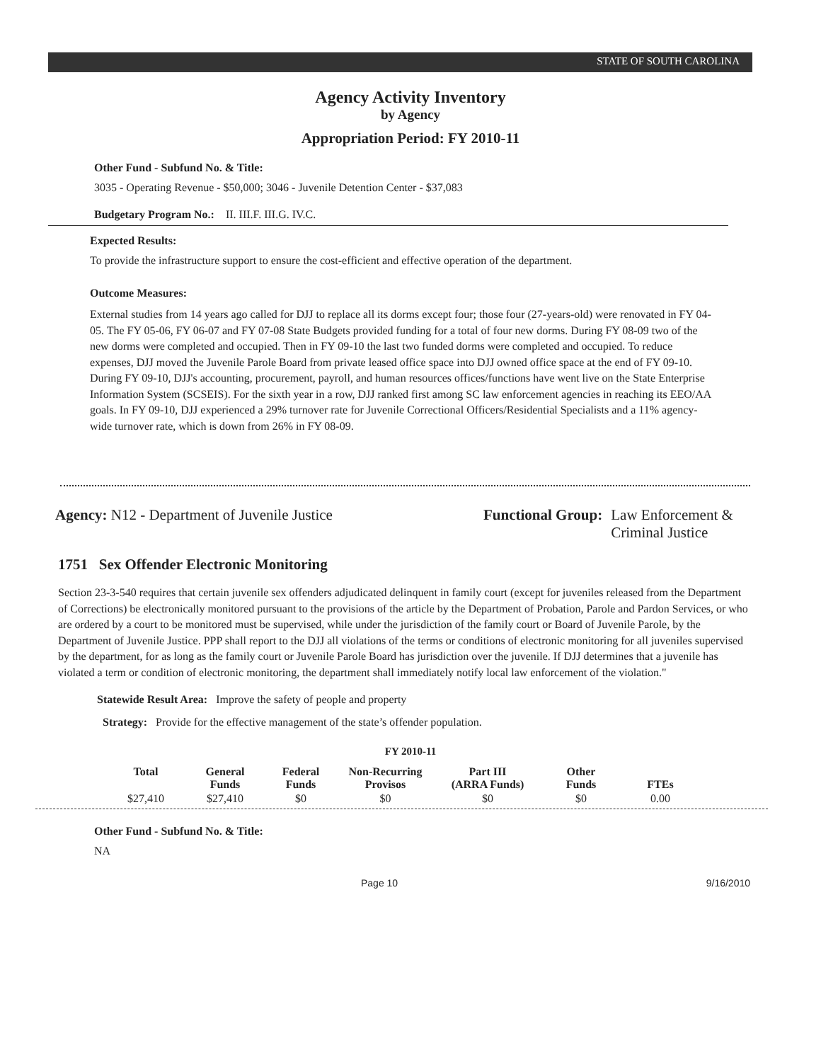STATE OF SOUTH CAROLINA
Agency Activity Inventory
by Agency
Appropriation Period: FY 2010-11
Other Fund - Subfund No. & Title:
3035 - Operating Revenue - $50,000; 3046 - Juvenile Detention Center - $37,083
Budgetary Program No.: II. III.F. III.G. IV.C.
Expected Results:
To provide the infrastructure support to ensure the cost-efficient and effective operation of the department.
Outcome Measures:
External studies from 14 years ago called for DJJ to replace all its dorms except four; those four (27-years-old) were renovated in FY 04-05. The FY 05-06, FY 06-07 and FY 07-08 State Budgets provided funding for a total of four new dorms. During FY 08-09 two of the new dorms were completed and occupied. Then in FY 09-10 the last two funded dorms were completed and occupied. To reduce expenses, DJJ moved the Juvenile Parole Board from private leased office space into DJJ owned office space at the end of FY 09-10. During FY 09-10, DJJ's accounting, procurement, payroll, and human resources offices/functions have went live on the State Enterprise Information System (SCSEIS). For the sixth year in a row, DJJ ranked first among SC law enforcement agencies in reaching its EEO/AA goals. In FY 09-10, DJJ experienced a 29% turnover rate for Juvenile Correctional Officers/Residential Specialists and a 11% agency-wide turnover rate, which is down from 26% in FY 08-09.
Agency: N12 - Department of Juvenile Justice Functional Group: Law Enforcement &
Criminal Justice
1751 Sex Offender Electronic Monitoring
Section 23-3-540 requires that certain juvenile sex offenders adjudicated delinquent in family court (except for juveniles released from the Department of Corrections) be electronically monitored pursuant to the provisions of the article by the Department of Probation, Parole and Pardon Services, or who are ordered by a court to be monitored must be supervised, while under the jurisdiction of the family court or Board of Juvenile Parole, by the Department of Juvenile Justice. PPP shall report to the DJJ all violations of the terms or conditions of electronic monitoring for all juveniles supervised by the department, for as long as the family court or Juvenile Parole Board has jurisdiction over the juvenile. If DJJ determines that a juvenile has violated a term or condition of electronic monitoring, the department shall immediately notify local law enforcement of the violation."
Statewide Result Area: Improve the safety of people and property
Strategy: Provide for the effective management of the state’s offender population.
FY 2010-11
| Total | General Funds | Federal Funds | Non-Recurring Provisos | Part III (ARRA Funds) | Other Funds | FTEs |
| --- | --- | --- | --- | --- | --- | --- |
| $27,410 | $27,410 | $0 | $0 | $0 | $0 | 0.00 |
Other Fund - Subfund No. & Title:
NA
Page 10 9/16/2010